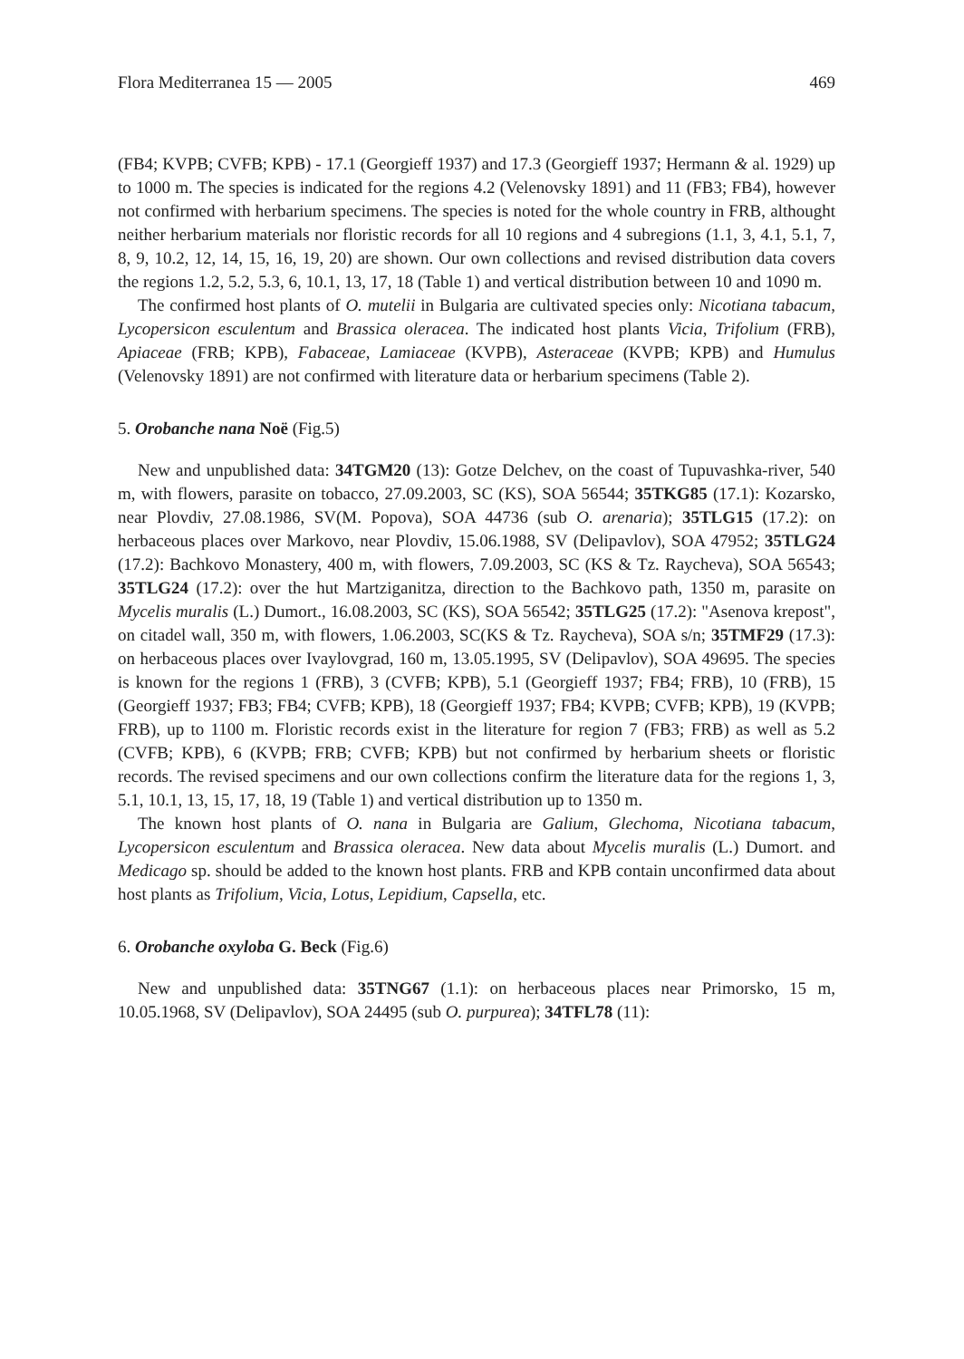Flora Mediterranea 15 — 2005 469
(FB4; KVPB; CVFB; KPB) - 17.1 (Georgieff 1937) and 17.3 (Georgieff 1937; Hermann & al. 1929) up to 1000 m. The species is indicated for the regions 4.2 (Velenovsky 1891) and 11 (FB3; FB4), however not confirmed with herbarium specimens. The species is noted for the whole country in FRB, althought neither herbarium materials nor floristic records for all 10 regions and 4 subregions (1.1, 3, 4.1, 5.1, 7, 8, 9, 10.2, 12, 14, 15, 16, 19, 20) are shown. Our own collections and revised distribution data covers the regions 1.2, 5.2, 5.3, 6, 10.1, 13, 17, 18 (Table 1) and vertical distribution between 10 and 1090 m.
The confirmed host plants of O. mutelii in Bulgaria are cultivated species only: Nicotiana tabacum, Lycopersicon esculentum and Brassica oleracea. The indicated host plants Vicia, Trifolium (FRB), Apiaceae (FRB; KPB), Fabaceae, Lamiaceae (KVPB), Asteraceae (KVPB; KPB) and Humulus (Velenovsky 1891) are not confirmed with literature data or herbarium specimens (Table 2).
5. Orobanche nana Noë (Fig.5)
New and unpublished data: 34TGM20 (13): Gotze Delchev, on the coast of Tupuvashka-river, 540 m, with flowers, parasite on tobacco, 27.09.2003, SC (KS), SOA 56544; 35TKG85 (17.1): Kozarsko, near Plovdiv, 27.08.1986, SV(M. Popova), SOA 44736 (sub O. arenaria); 35TLG15 (17.2): on herbaceous places over Markovo, near Plovdiv, 15.06.1988, SV (Delipavlov), SOA 47952; 35TLG24 (17.2): Bachkovo Monastery, 400 m, with flowers, 7.09.2003, SC (KS & Tz. Raycheva), SOA 56543; 35TLG24 (17.2): over the hut Martziganitza, direction to the Bachkovo path, 1350 m, parasite on Mycelis muralis (L.) Dumort., 16.08.2003, SC (KS), SOA 56542; 35TLG25 (17.2): "Asenova krepost", on citadel wall, 350 m, with flowers, 1.06.2003, SC(KS & Tz. Raycheva), SOA s/n; 35TMF29 (17.3): on herbaceous places over Ivaylovgrad, 160 m, 13.05.1995, SV (Delipavlov), SOA 49695. The species is known for the regions 1 (FRB), 3 (CVFB; KPB), 5.1 (Georgieff 1937; FB4; FRB), 10 (FRB), 15 (Georgieff 1937; FB3; FB4; CVFB; KPB), 18 (Georgieff 1937; FB4; KVPB; CVFB; KPB), 19 (KVPB; FRB), up to 1100 m. Floristic records exist in the literature for region 7 (FB3; FRB) as well as 5.2 (CVFB; KPB), 6 (KVPB; FRB; CVFB; KPB) but not confirmed by herbarium sheets or floristic records. The revised specimens and our own collections confirm the literature data for the regions 1, 3, 5.1, 10.1, 13, 15, 17, 18, 19 (Table 1) and vertical distribution up to 1350 m.
The known host plants of O. nana in Bulgaria are Galium, Glechoma, Nicotiana tabacum, Lycopersicon esculentum and Brassica oleracea. New data about Mycelis muralis (L.) Dumort. and Medicago sp. should be added to the known host plants. FRB and KPB contain unconfirmed data about host plants as Trifolium, Vicia, Lotus, Lepidium, Capsella, etc.
6. Orobanche oxyloba G. Beck (Fig.6)
New and unpublished data: 35TNG67 (1.1): on herbaceous places near Primorsko, 15 m, 10.05.1968, SV (Delipavlov), SOA 24495 (sub O. purpurea); 34TFL78 (11):